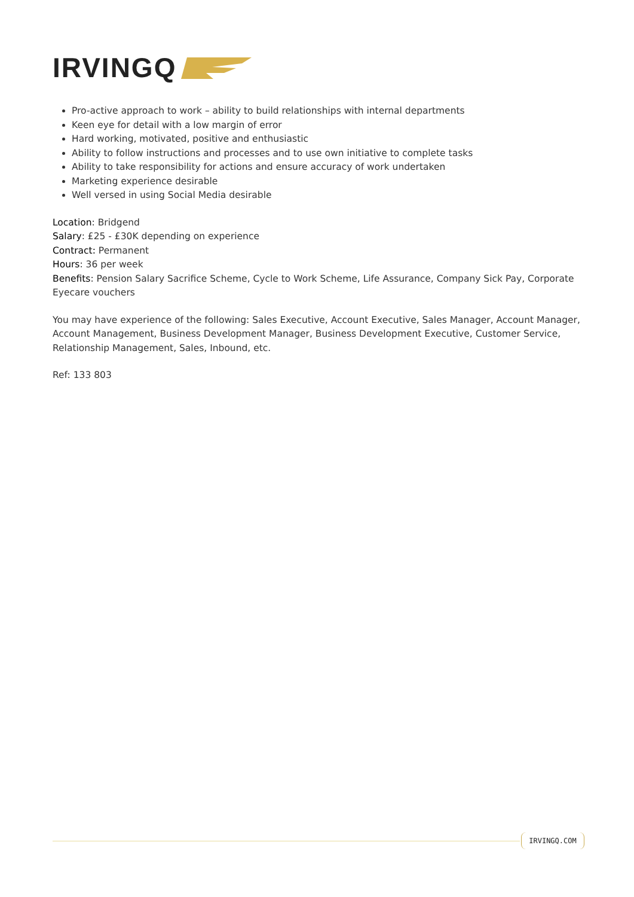IRVINGQ
Pro-active approach to work – ability to build relationships with internal departments
Keen eye for detail with a low margin of error
Hard working, motivated, positive and enthusiastic
Ability to follow instructions and processes and to use own initiative to complete tasks
Ability to take responsibility for actions and ensure accuracy of work undertaken
Marketing experience desirable
Well versed in using Social Media desirable
Location: Bridgend
Salary: £25 - £30K depending on experience
Contract: Permanent
Hours: 36 per week
Benefits: Pension Salary Sacrifice Scheme, Cycle to Work Scheme, Life Assurance, Company Sick Pay, Corporate Eyecare vouchers
You may have experience of the following: Sales Executive, Account Executive, Sales Manager, Account Manager, Account Management, Business Development Manager, Business Development Executive, Customer Service, Relationship Management, Sales, Inbound, etc.
Ref: 133 803
IRVINGQ.COM